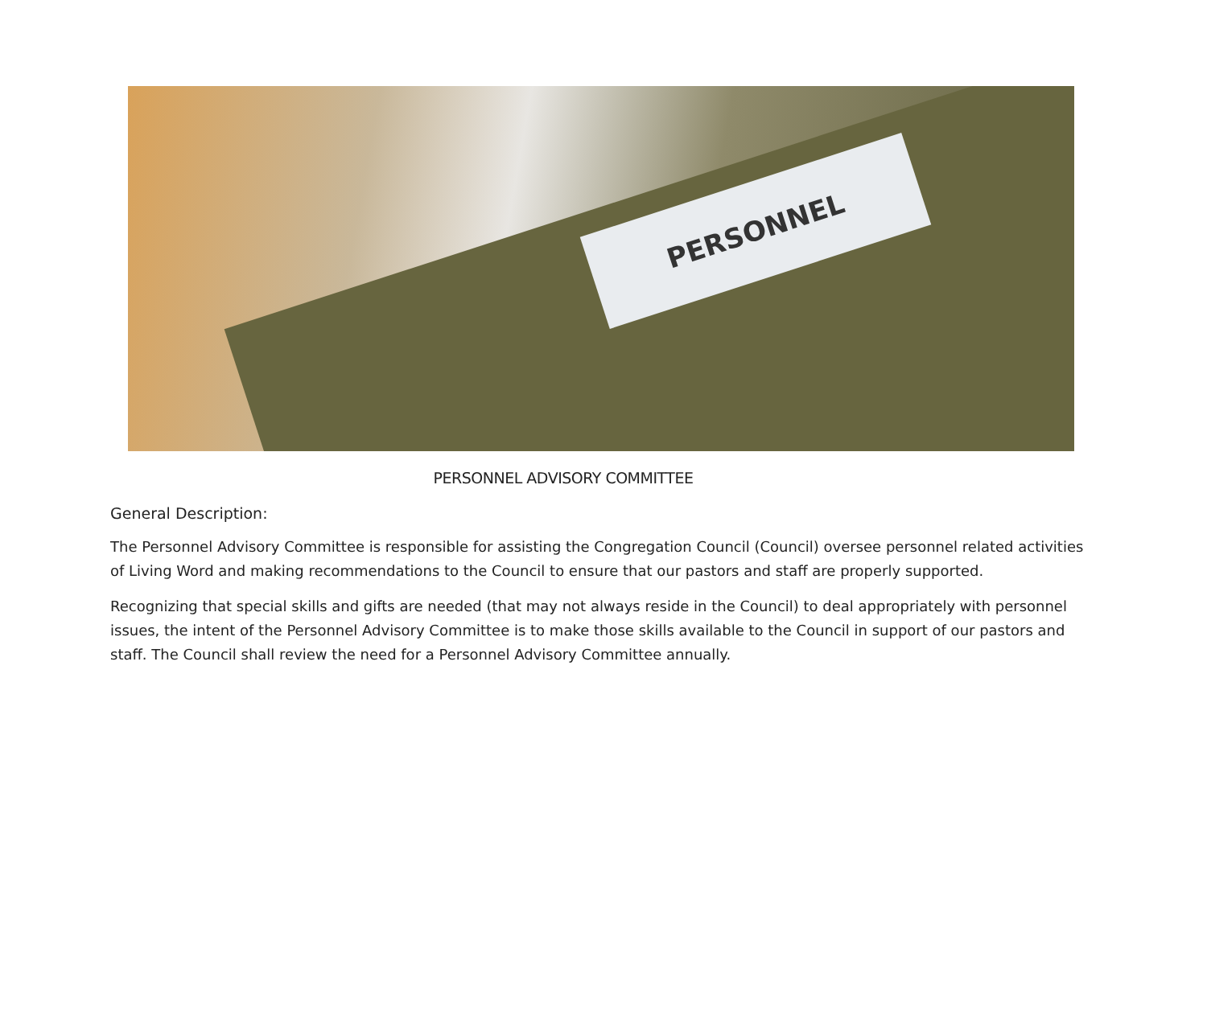PERSONNEL
PERSONNEL ADVISORY COMMITTEE
General Description:
The Personnel Advisory Committee is responsible for assisting the Congregation Council (Council) oversee personnel related activities of Living Word and making recommendations to the Council to ensure that our pastors and staff are properly supported.
Recognizing that special skills and gifts are needed (that may not always reside in the Council) to deal appropriately with personnel issues, the intent of the Personnel Advisory Committee is to make those skills available to the Council in support of our pastors and staff. The Council shall review the need for a Personnel Advisory Committee annually.